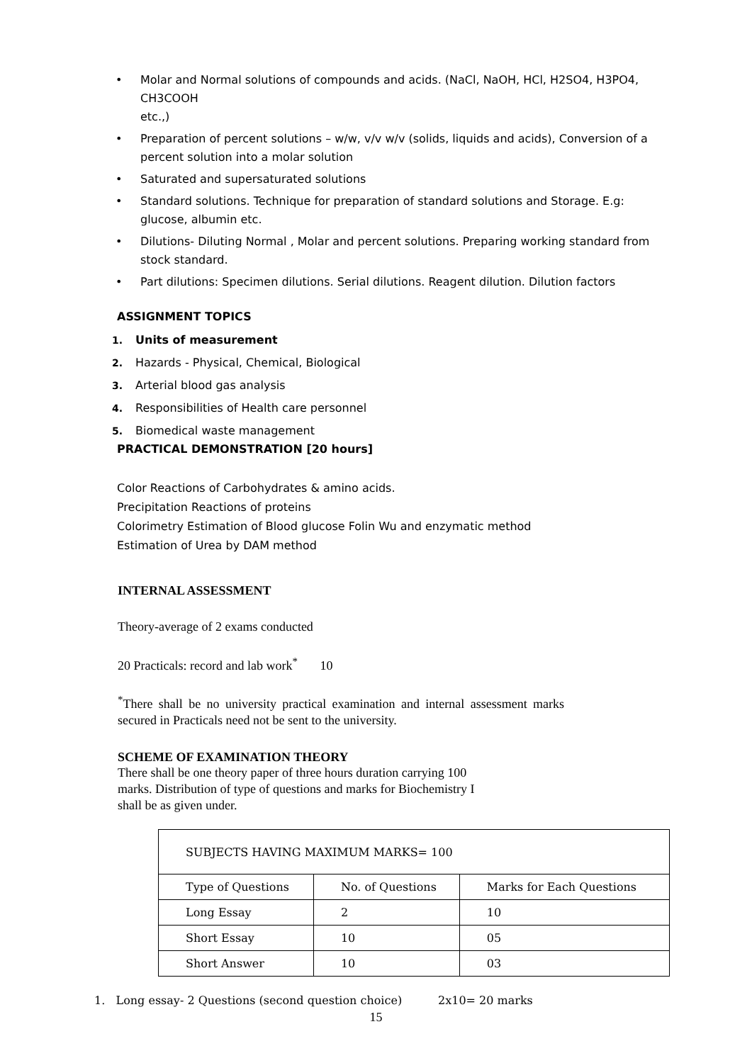• Molar and Normal solutions of compounds and acids. (NaCl, NaOH, HCl, H2SO4, H3PO4, CH3COOH
etc.,)
• Preparation of percent solutions – w/w, v/v w/v (solids, liquids and acids), Conversion of a percent solution into a molar solution
• Saturated and supersaturated solutions
• Standard solutions. Technique for preparation of standard solutions and Storage. E.g: glucose, albumin etc.
• Dilutions- Diluting Normal , Molar and percent solutions. Preparing working standard from stock standard.
• Part dilutions: Specimen dilutions. Serial dilutions. Reagent dilution. Dilution factors
ASSIGNMENT TOPICS
1. Units of measurement
2. Hazards - Physical, Chemical, Biological
3. Arterial blood gas analysis
4. Responsibilities of Health care personnel
5. Biomedical waste management
PRACTICAL DEMONSTRATION [20 hours]
Color Reactions of Carbohydrates & amino acids.
Precipitation Reactions of proteins
Colorimetry Estimation of Blood glucose Folin Wu and enzymatic method
Estimation of Urea by DAM method
INTERNAL ASSESSMENT
Theory-average of 2 exams conducted
20 Practicals: record and lab work<sup>*</sup> 10
<sup>*</sup> There shall be no university practical examination and internal assessment marks secured in Practicals need not be sent to the university.
SCHEME OF EXAMINATION THEORY
There shall be one theory paper of three hours duration carrying 100 marks. Distribution of type of questions and marks for Biochemistry I shall be as given under.
| SUBJECTS HAVING MAXIMUM MARKS= 100 | | |
| Type of Questions | No. of Questions | Marks for Each Questions |
| Long Essay | 2 | 10 |
| Short Essay | 10 | 05 |
| Short Answer | 10 | 03 |
1. Long essay- 2 Questions (second question choice) 2x10= 20 marks
15